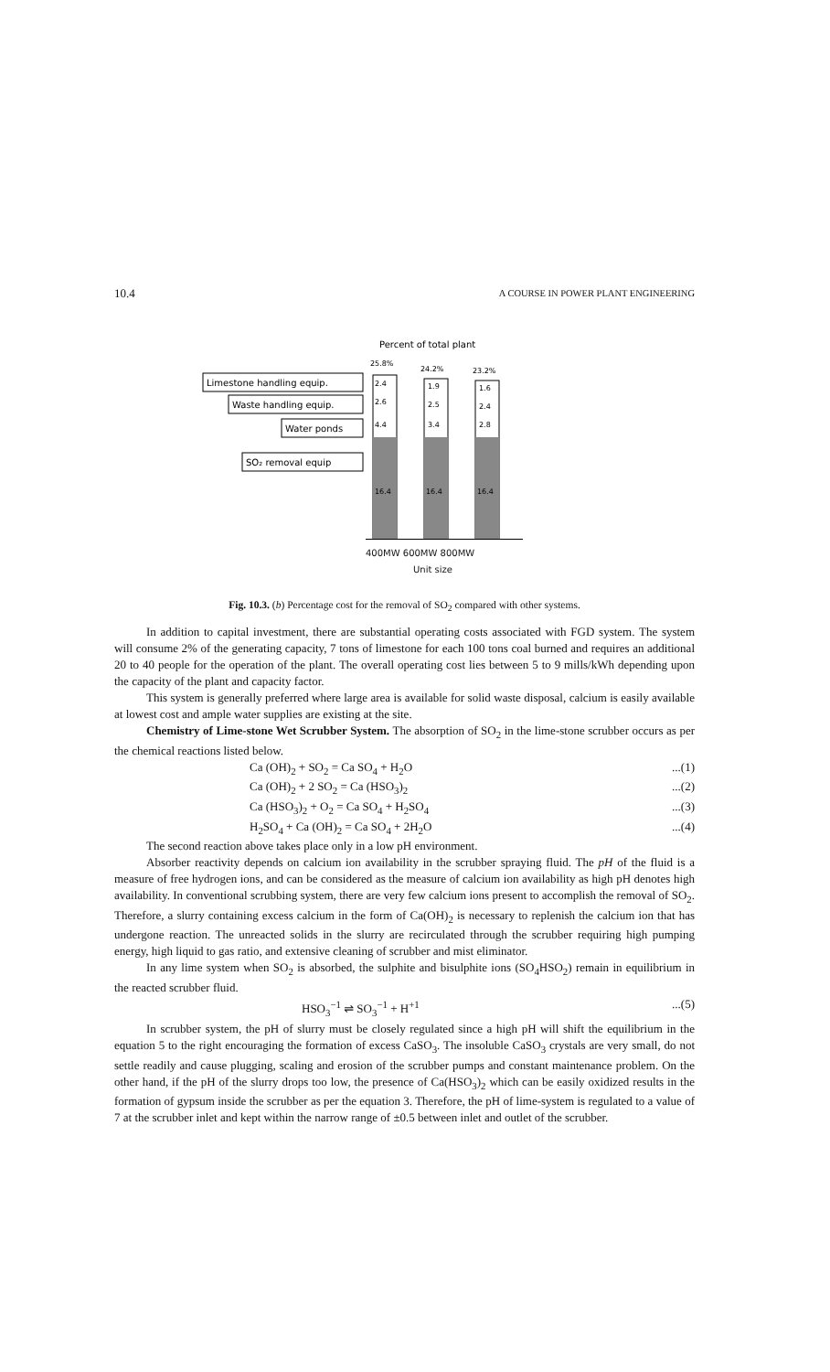10.4 A COURSE IN POWER PLANT ENGINEERING
Percent of total plant
25.8%
24.2%
23.2%
Limestone handling equip.
Waste handling equip.
Water ponds
SO₂ removal equip
2.4
1.9
1.6
2.6
2.5
2.4
4.4
3.4
2.8
16.4
16.4
16.4
400MW 600MW 800MW
Unit size
Fig. 10.3. (b) Percentage cost for the removal of SO<sub>2</sub> compared with other systems.
In addition to capital investment, there are substantial operating costs associated with FGD system. The system will consume 2% of the generating capacity, 7 tons of limestone for each 100 tons coal burned and requires an additional 20 to 40 people for the operation of the plant. The overall operating cost lies between 5 to 9 mills/kWh depending upon the capacity of the plant and capacity factor.
This system is generally preferred where large area is available for solid waste disposal, calcium is easily available at lowest cost and ample water supplies are existing at the site.
Chemistry of Lime-stone Wet Scrubber System. The absorption of SO<sub>2</sub> in the lime-stone scrubber occurs as per the chemical reactions listed below.
Ca (OH)<sub>2</sub> + SO<sub>2</sub> = Ca SO<sub>4</sub> + H<sub>2</sub>O...(1)
Ca (OH)<sub>2</sub> + 2 SO<sub>2</sub> = Ca (HSO<sub>3</sub>)<sub>2</sub>...(2)
Ca (HSO<sub>3</sub>)<sub>2</sub> + O<sub>2</sub> = Ca SO<sub>4</sub> + H<sub>2</sub>SO<sub>4</sub>...(3)
H<sub>2</sub>SO<sub>4</sub> + Ca (OH)<sub>2</sub> = Ca SO<sub>4</sub> + 2H<sub>2</sub>O...(4)
The second reaction above takes place only in a low pH environment.
Absorber reactivity depends on calcium ion availability in the scrubber spraying fluid. The pH of the fluid is a measure of free hydrogen ions, and can be considered as the measure of calcium ion availability as high pH denotes high availability. In conventional scrubbing system, there are very few calcium ions present to accomplish the removal of SO<sub>2</sub>. Therefore, a slurry containing excess calcium in the form of Ca(OH)<sub>2</sub> is necessary to replenish the calcium ion that has undergone reaction. The unreacted solids in the slurry are recirculated through the scrubber requiring high pumping energy, high liquid to gas ratio, and extensive cleaning of scrubber and mist eliminator.
In any lime system when SO<sub>2</sub> is absorbed, the sulphite and bisulphite ions (SO<sub>4</sub>HSO<sub>2</sub>) remain in equilibrium in the reacted scrubber fluid.
HSO<sub>3</sub><sup>−1</sup> ⇌ SO<sub>3</sub><sup>−1</sup> + H<sup>+1</sup>...(5)
In scrubber system, the pH of slurry must be closely regulated since a high pH will shift the equilibrium in the equation 5 to the right encouraging the formation of excess CaSO<sub>3</sub>. The insoluble CaSO<sub>3</sub> crystals are very small, do not settle readily and cause plugging, scaling and erosion of the scrubber pumps and constant maintenance problem. On the other hand, if the pH of the slurry drops too low, the presence of Ca(HSO<sub>3</sub>)<sub>2</sub> which can be easily oxidized results in the formation of gypsum inside the scrubber as per the equation 3. Therefore, the pH of lime-system is regulated to a value of 7 at the scrubber inlet and kept within the narrow range of ±0.5 between inlet and outlet of the scrubber.